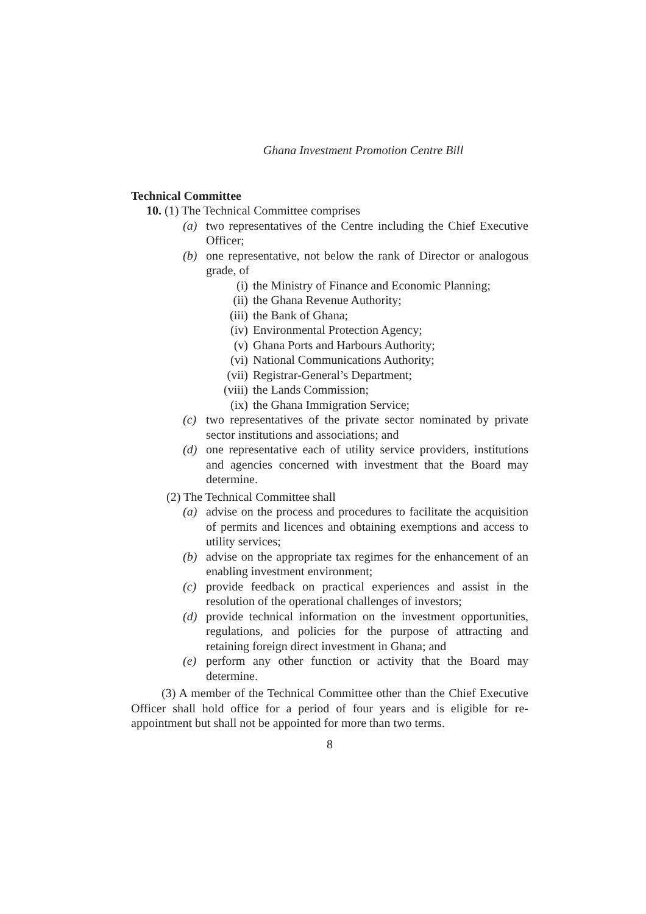Ghana Investment Promotion Centre Bill
Technical Committee
10. (1) The Technical Committee comprises
(a) two representatives of the Centre including the Chief Executive Officer;
(b) one representative, not below the rank of Director or analogous grade, of
(i) the Ministry of Finance and Economic Planning;
(ii) the Ghana Revenue Authority;
(iii) the Bank of Ghana;
(iv) Environmental Protection Agency;
(v) Ghana Ports and Harbours Authority;
(vi) National Communications Authority;
(vii) Registrar-General’s Department;
(viii) the Lands Commission;
(ix) the Ghana Immigration Service;
(c) two representatives of the private sector nominated by private sector institutions and associations; and
(d) one representative each of utility service providers, institutions and agencies concerned with investment that the Board may determine.
(2) The Technical Committee shall
(a) advise on the process and procedures to facilitate the acquisition of permits and licences and obtaining exemptions and access to utility services;
(b) advise on the appropriate tax regimes for the enhancement of an enabling investment environment;
(c) provide feedback on practical experiences and assist in the resolution of the operational challenges of investors;
(d) provide technical information on the investment opportunities, regulations, and policies for the purpose of attracting and retaining foreign direct investment in Ghana; and
(e) perform any other function or activity that the Board may determine.
(3) A member of the Technical Committee other than the Chief Executive Officer shall hold office for a period of four years and is eligible for re-appointment but shall not be appointed for more than two terms.
8